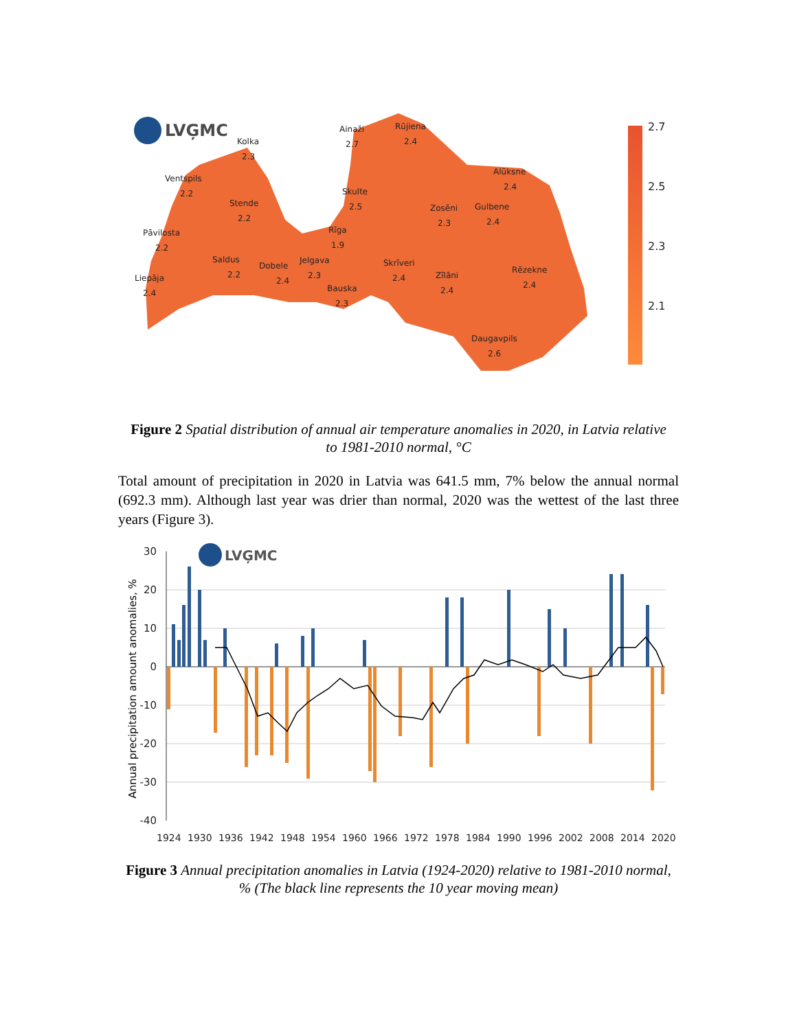LVĢMC
Kolka
2.3
Ventspils
2.2
Ainaži
2.7
Rūjiena
2.4
Alūksne
2.4
Skulte
2.5
Stende
2.2
Zosēni
2.3
Gulbene
2.4
Pāvilosta
2.2
Rīga
1.9
Saldus
2.2
Dobele
2.4
Jelgava
2.3
Skrīveri
2.4
Rēzekne
2.4
Liepāja
2.4
Zīlāni
2.4
Bauska
2.3
Daugavpils
2.6
2.7
2.5
2.3
2.1
Figure 2 Spatial distribution of annual air temperature anomalies in 2020, in Latvia relative to 1981-2010 normal, °C
Total amount of precipitation in 2020 in Latvia was 641.5 mm, 7% below the annual normal (692.3 mm). Although last year was drier than normal, 2020 was the wettest of the last three years (Figure 3).
30
20
10
0
-10
-20
-30
-40
Annual precipitation amount anomalies, %
LVĢMC
1924
1930
1936
1942
1948
1954
1960
1966
1972
1978
1984
1990
1996
2002
2008
2014
2020
Figure 3 Annual precipitation anomalies in Latvia (1924-2020) relative to 1981-2010 normal, % (The black line represents the 10 year moving mean)